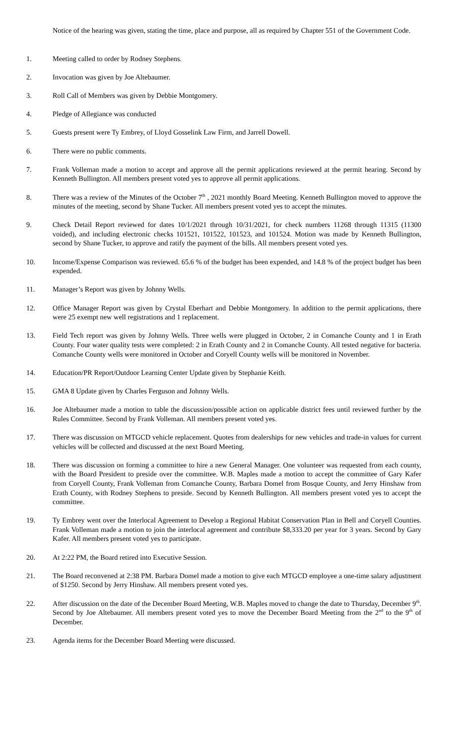Notice of the hearing was given, stating the time, place and purpose, all as required by Chapter 551 of the Government Code.
1. Meeting called to order by Rodney Stephens.
2. Invocation was given by Joe Altebaumer.
3. Roll Call of Members was given by Debbie Montgomery.
4. Pledge of Allegiance was conducted
5. Guests present were Ty Embrey, of Lloyd Gosselink Law Firm, and Jarrell Dowell.
6. There were no public comments.
7. Frank Volleman made a motion to accept and approve all the permit applications reviewed at the permit hearing. Second by Kenneth Bullington. All members present voted yes to approve all permit applications.
8. There was a review of the Minutes of the October 7<sup>th</sup> , 2021 monthly Board Meeting. Kenneth Bullington moved to approve the minutes of the meeting, second by Shane Tucker. All members present voted yes to accept the minutes.
9. Check Detail Report reviewed for dates 10/1/2021 through 10/31/2021, for check numbers 11268 through 11315 (11300 voided), and including electronic checks 101521, 101522, 101523, and 101524. Motion was made by Kenneth Bullington, second by Shane Tucker, to approve and ratify the payment of the bills. All members present voted yes.
10. Income/Expense Comparison was reviewed. 65.6 % of the budget has been expended, and 14.8 % of the project budget has been expended.
11. Manager’s Report was given by Johnny Wells.
12. Office Manager Report was given by Crystal Eberhart and Debbie Montgomery. In addition to the permit applications, there were 25 exempt new well registrations and 1 replacement.
13. Field Tech report was given by Johnny Wells. Three wells were plugged in October, 2 in Comanche County and 1 in Erath County. Four water quality tests were completed: 2 in Erath County and 2 in Comanche County. All tested negative for bacteria. Comanche County wells were monitored in October and Coryell County wells will be monitored in November.
14. Education/PR Report/Outdoor Learning Center Update given by Stephanie Keith.
15. GMA 8 Update given by Charles Ferguson and Johnny Wells.
16. Joe Altebaumer made a motion to table the discussion/possible action on applicable district fees until reviewed further by the Rules Committee. Second by Frank Volleman. All members present voted yes.
17. There was discussion on MTGCD vehicle replacement. Quotes from dealerships for new vehicles and trade-in values for current vehicles will be collected and discussed at the next Board Meeting.
18. There was discussion on forming a committee to hire a new General Manager. One volunteer was requested from each county, with the Board President to preside over the committee. W.B. Maples made a motion to accept the committee of Gary Kafer from Coryell County, Frank Volleman from Comanche County, Barbara Domel from Bosque County, and Jerry Hinshaw from Erath County, with Rodney Stephens to preside. Second by Kenneth Bullington. All members present voted yes to accept the committee.
19. Ty Embrey went over the Interlocal Agreement to Develop a Regional Habitat Conservation Plan in Bell and Coryell Counties. Frank Volleman made a motion to join the interlocal agreement and contribute $8,333.20 per year for 3 years. Second by Gary Kafer. All members present voted yes to participate.
20. At 2:22 PM, the Board retired into Executive Session.
21. The Board reconvened at 2:38 PM. Barbara Domel made a motion to give each MTGCD employee a one-time salary adjustment of $1250. Second by Jerry Hinshaw. All members present voted yes.
22. After discussion on the date of the December Board Meeting, W.B. Maples moved to change the date to Thursday, December 9<sup>th</sup>. Second by Joe Altebaumer. All members present voted yes to move the December Board Meeting from the 2<sup>nd</sup> to the 9<sup>th</sup> of December.
23. Agenda items for the December Board Meeting were discussed.